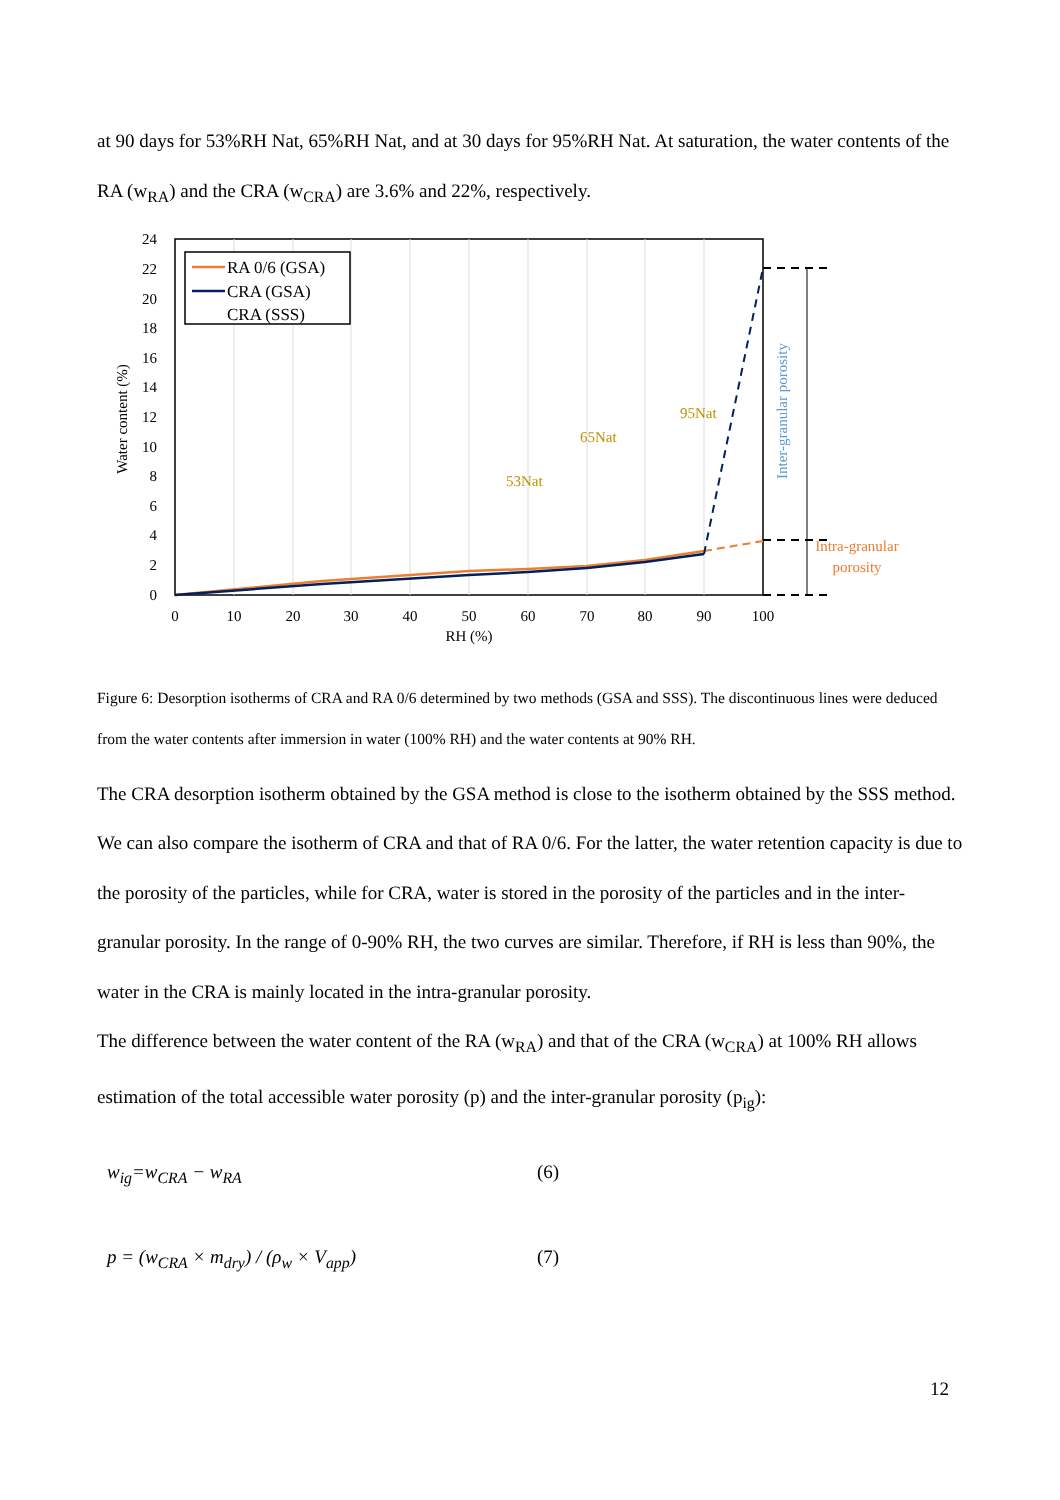at 90 days for 53%RH Nat, 65%RH Nat, and at 30 days for 95%RH Nat. At saturation, the water contents of the RA (w<sub>RA</sub>) and the CRA (w<sub>CRA</sub>) are 3.6% and 22%, respectively.
24
22
20
18
16
14
12
10
8
6
4
2
0
0
10
20
30
40
50
60
70
80
90
100
RH (%)
Water content (%)
53Nat
65Nat
95Nat
Inter-granular porosity
Intra-granular
porosity
RA 0/6 (GSA)
CRA (GSA)
CRA (SSS)
Figure 6: Desorption isotherms of CRA and RA 0/6 determined by two methods (GSA and SSS). The discontinuous lines were deduced from the water contents after immersion in water (100% RH) and the water contents at 90% RH.
The CRA desorption isotherm obtained by the GSA method is close to the isotherm obtained by the SSS method. We can also compare the isotherm of CRA and that of RA 0/6. For the latter, the water retention capacity is due to the porosity of the particles, while for CRA, water is stored in the porosity of the particles and in the inter-granular porosity. In the range of 0-90% RH, the two curves are similar. Therefore, if RH is less than 90%, the water in the CRA is mainly located in the intra-granular porosity.
The difference between the water content of the RA (w<sub>RA</sub>) and that of the CRA (w<sub>CRA</sub>) at 100% RH allows estimation of the total accessible water porosity (p) and the inter-granular porosity (p<sub>ig</sub>):
w<sub>ig</sub>=w<sub>CRA</sub> − w<sub>RA</sub> (6)
p = (w<sub>CRA</sub> × m<sub>dry</sub>) / (ρ<sub>w</sub> × V<sub>app</sub>) (7)
12